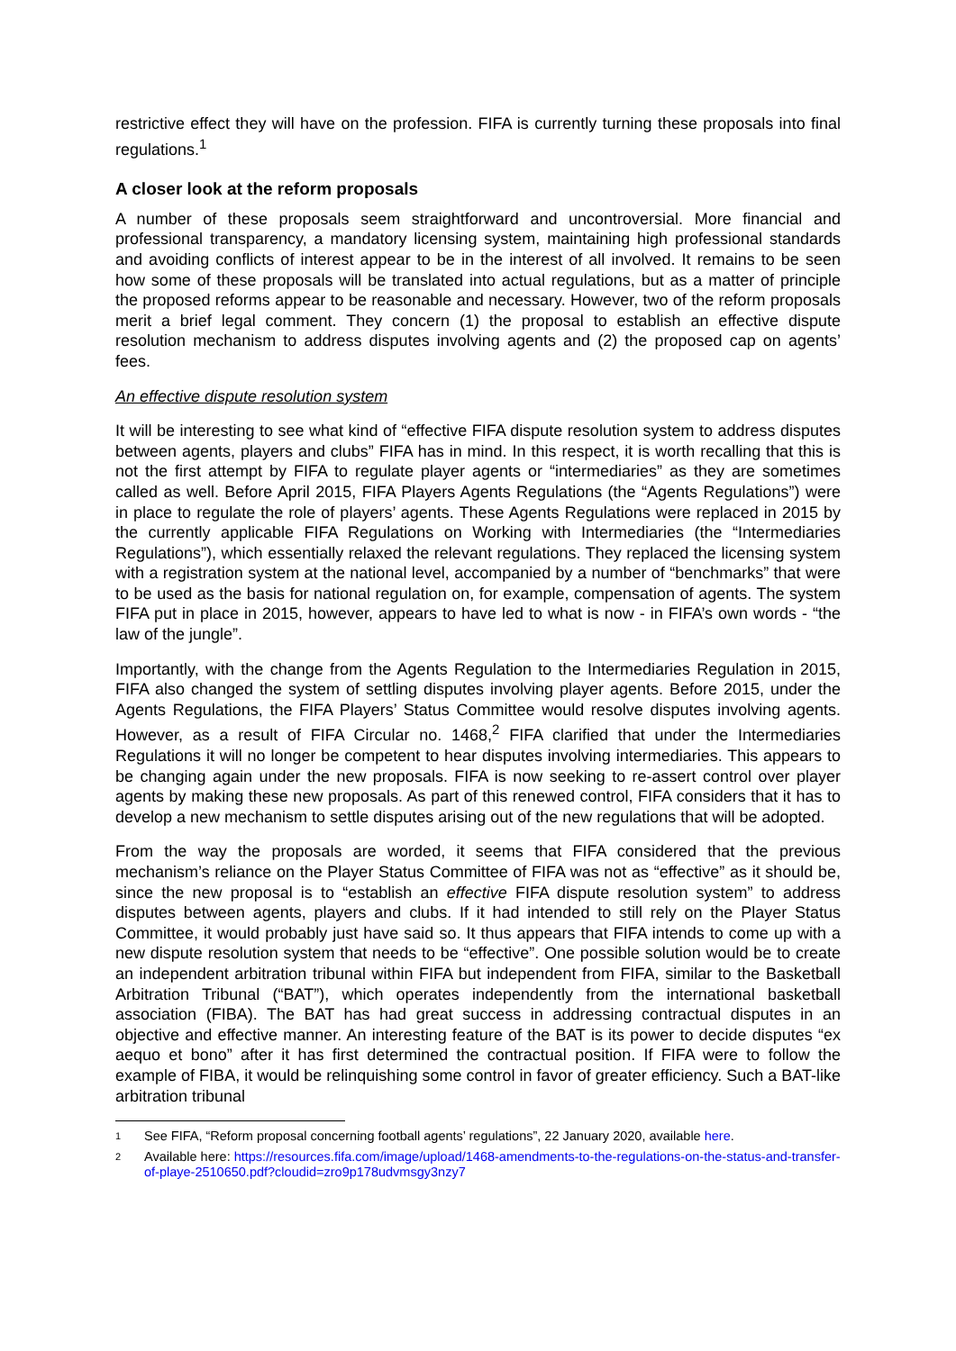restrictive effect they will have on the profession. FIFA is currently turning these proposals into final regulations.<sup>1</sup>
A closer look at the reform proposals
A number of these proposals seem straightforward and uncontroversial. More financial and professional transparency, a mandatory licensing system, maintaining high professional standards and avoiding conflicts of interest appear to be in the interest of all involved. It remains to be seen how some of these proposals will be translated into actual regulations, but as a matter of principle the proposed reforms appear to be reasonable and necessary. However, two of the reform proposals merit a brief legal comment. They concern (1) the proposal to establish an effective dispute resolution mechanism to address disputes involving agents and (2) the proposed cap on agents’ fees.
An effective dispute resolution system
It will be interesting to see what kind of “effective FIFA dispute resolution system to address disputes between agents, players and clubs” FIFA has in mind. In this respect, it is worth recalling that this is not the first attempt by FIFA to regulate player agents or “intermediaries” as they are sometimes called as well. Before April 2015, FIFA Players Agents Regulations (the “Agents Regulations”) were in place to regulate the role of players’ agents. These Agents Regulations were replaced in 2015 by the currently applicable FIFA Regulations on Working with Intermediaries (the “Intermediaries Regulations”), which essentially relaxed the relevant regulations. They replaced the licensing system with a registration system at the national level, accompanied by a number of “benchmarks” that were to be used as the basis for national regulation on, for example, compensation of agents. The system FIFA put in place in 2015, however, appears to have led to what is now - in FIFA’s own words - “the law of the jungle”.
Importantly, with the change from the Agents Regulation to the Intermediaries Regulation in 2015, FIFA also changed the system of settling disputes involving player agents. Before 2015, under the Agents Regulations, the FIFA Players’ Status Committee would resolve disputes involving agents. However, as a result of FIFA Circular no. 1468,<sup>2</sup> FIFA clarified that under the Intermediaries Regulations it will no longer be competent to hear disputes involving intermediaries. This appears to be changing again under the new proposals. FIFA is now seeking to re-assert control over player agents by making these new proposals. As part of this renewed control, FIFA considers that it has to develop a new mechanism to settle disputes arising out of the new regulations that will be adopted.
From the way the proposals are worded, it seems that FIFA considered that the previous mechanism’s reliance on the Player Status Committee of FIFA was not as “effective” as it should be, since the new proposal is to “establish an effective FIFA dispute resolution system” to address disputes between agents, players and clubs. If it had intended to still rely on the Player Status Committee, it would probably just have said so. It thus appears that FIFA intends to come up with a new dispute resolution system that needs to be “effective”. One possible solution would be to create an independent arbitration tribunal within FIFA but independent from FIFA, similar to the Basketball Arbitration Tribunal (“BAT”), which operates independently from the international basketball association (FIBA). The BAT has had great success in addressing contractual disputes in an objective and effective manner. An interesting feature of the BAT is its power to decide disputes “ex aequo et bono” after it has first determined the contractual position. If FIFA were to follow the example of FIBA, it would be relinquishing some control in favor of greater efficiency. Such a BAT-like arbitration tribunal
1 See FIFA, “Reform proposal concerning football agents’ regulations”, 22 January 2020, available here.
2 Available here: https://resources.fifa.com/image/upload/1468-amendments-to-the-regulations-on-the-status-and-transfer-of-playe-2510650.pdf?cloudid=zro9p178udvmsgy3nzy7